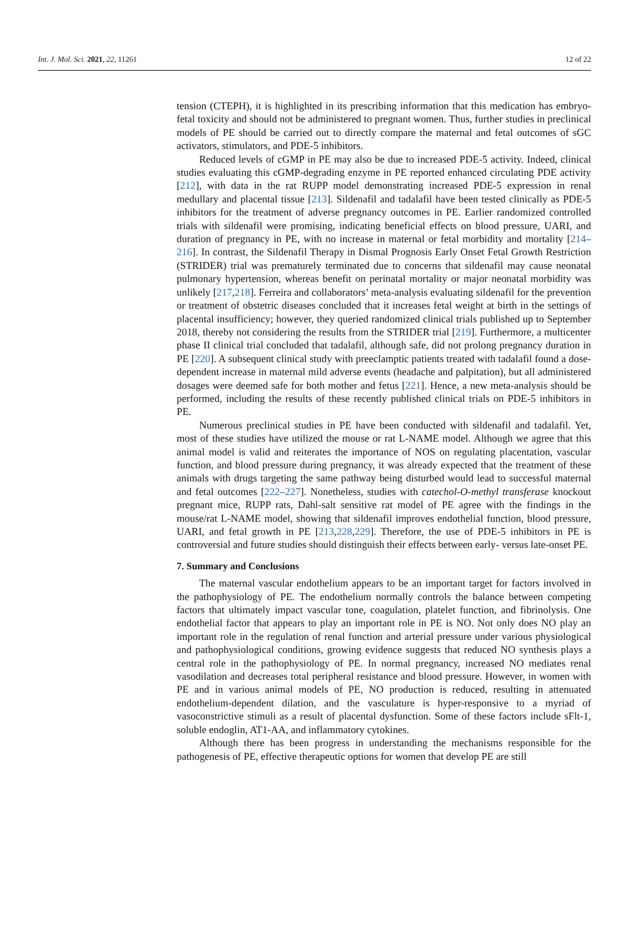Int. J. Mol. Sci. 2021, 22, 11261 12 of 22
tension (CTEPH), it is highlighted in its prescribing information that this medication has embryo-fetal toxicity and should not be administered to pregnant women. Thus, further studies in preclinical models of PE should be carried out to directly compare the maternal and fetal outcomes of sGC activators, stimulators, and PDE-5 inhibitors.
Reduced levels of cGMP in PE may also be due to increased PDE-5 activity. Indeed, clinical studies evaluating this cGMP-degrading enzyme in PE reported enhanced circulating PDE activity [212], with data in the rat RUPP model demonstrating increased PDE-5 expression in renal medullary and placental tissue [213]. Sildenafil and tadalafil have been tested clinically as PDE-5 inhibitors for the treatment of adverse pregnancy outcomes in PE. Earlier randomized controlled trials with sildenafil were promising, indicating beneficial effects on blood pressure, UARI, and duration of pregnancy in PE, with no increase in maternal or fetal morbidity and mortality [214–216]. In contrast, the Sildenafil Therapy in Dismal Prognosis Early Onset Fetal Growth Restriction (STRIDER) trial was prematurely terminated due to concerns that sildenafil may cause neonatal pulmonary hypertension, whereas benefit on perinatal mortality or major neonatal morbidity was unlikely [217,218]. Ferreira and collaborators’ meta-analysis evaluating sildenafil for the prevention or treatment of obstetric diseases concluded that it increases fetal weight at birth in the settings of placental insufficiency; however, they queried randomized clinical trials published up to September 2018, thereby not considering the results from the STRIDER trial [219]. Furthermore, a multicenter phase II clinical trial concluded that tadalafil, although safe, did not prolong pregnancy duration in PE [220]. A subsequent clinical study with preeclamptic patients treated with tadalafil found a dose-dependent increase in maternal mild adverse events (headache and palpitation), but all administered dosages were deemed safe for both mother and fetus [221]. Hence, a new meta-analysis should be performed, including the results of these recently published clinical trials on PDE-5 inhibitors in PE.
Numerous preclinical studies in PE have been conducted with sildenafil and tadalafil. Yet, most of these studies have utilized the mouse or rat L-NAME model. Although we agree that this animal model is valid and reiterates the importance of NOS on regulating placentation, vascular function, and blood pressure during pregnancy, it was already expected that the treatment of these animals with drugs targeting the same pathway being disturbed would lead to successful maternal and fetal outcomes [222–227]. Nonetheless, studies with catechol-O-methyl transferase knockout pregnant mice, RUPP rats, Dahl-salt sensitive rat model of PE agree with the findings in the mouse/rat L-NAME model, showing that sildenafil improves endothelial function, blood pressure, UARI, and fetal growth in PE [213,228,229]. Therefore, the use of PDE-5 inhibitors in PE is controversial and future studies should distinguish their effects between early- versus late-onset PE.
7. Summary and Conclusions
The maternal vascular endothelium appears to be an important target for factors involved in the pathophysiology of PE. The endothelium normally controls the balance between competing factors that ultimately impact vascular tone, coagulation, platelet function, and fibrinolysis. One endothelial factor that appears to play an important role in PE is NO. Not only does NO play an important role in the regulation of renal function and arterial pressure under various physiological and pathophysiological conditions, growing evidence suggests that reduced NO synthesis plays a central role in the pathophysiology of PE. In normal pregnancy, increased NO mediates renal vasodilation and decreases total peripheral resistance and blood pressure. However, in women with PE and in various animal models of PE, NO production is reduced, resulting in attenuated endothelium-dependent dilation, and the vasculature is hyper-responsive to a myriad of vasoconstrictive stimuli as a result of placental dysfunction. Some of these factors include sFlt-1, soluble endoglin, AT1-AA, and inflammatory cytokines.
Although there has been progress in understanding the mechanisms responsible for the pathogenesis of PE, effective therapeutic options for women that develop PE are still